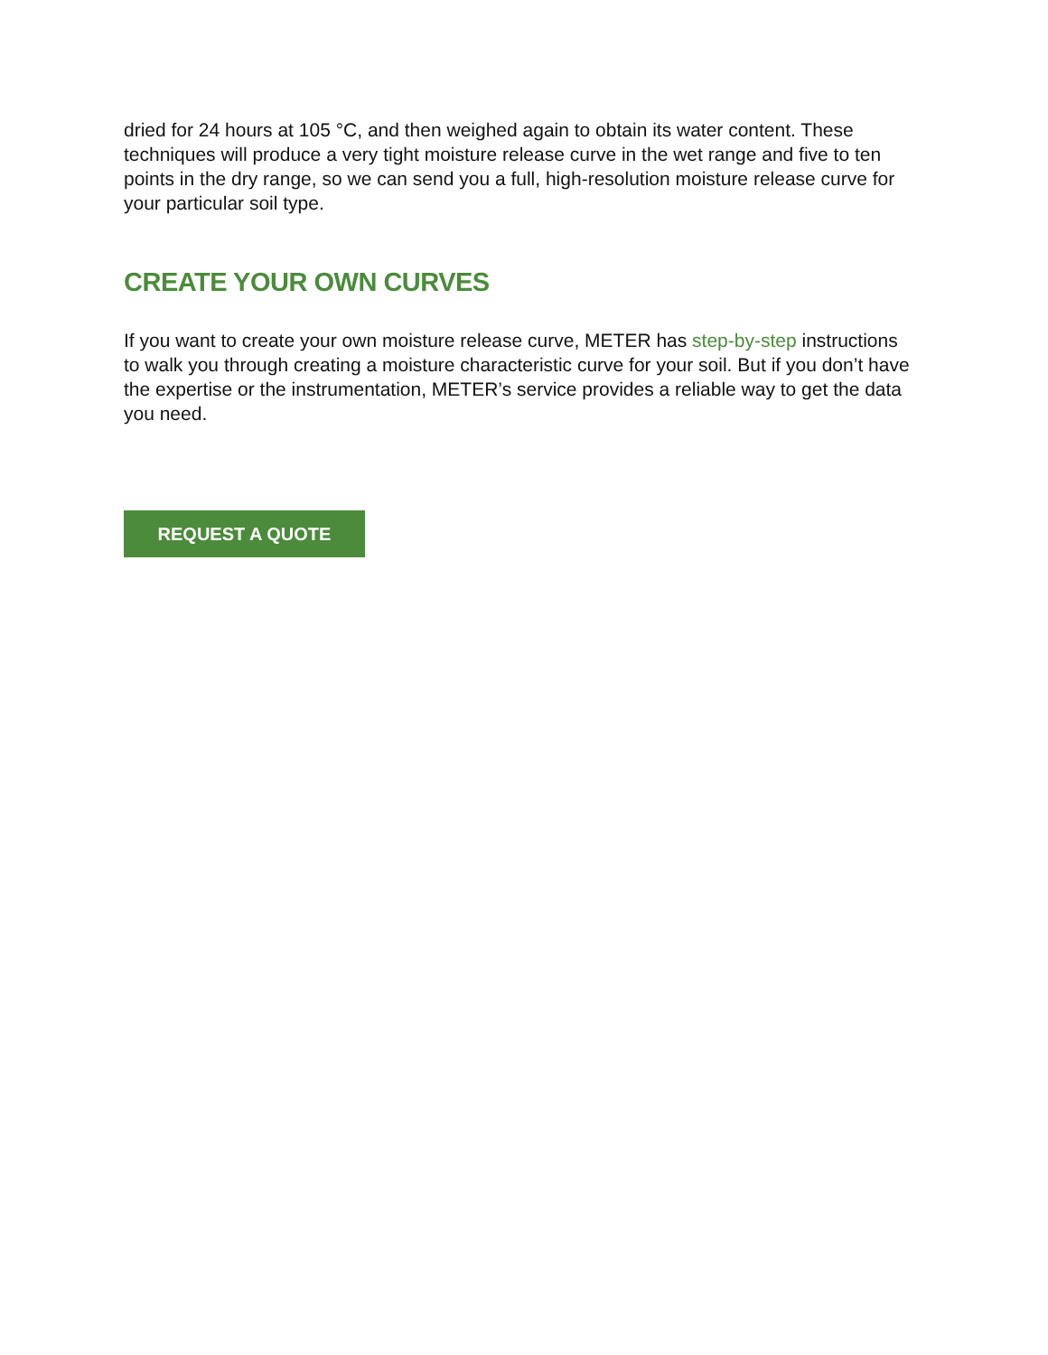dried for 24 hours at 105 °C, and then weighed again to obtain its water content. These techniques will produce a very tight moisture release curve in the wet range and five to ten points in the dry range, so we can send you a full, high-resolution moisture release curve for your particular soil type.
CREATE YOUR OWN CURVES
If you want to create your own moisture release curve, METER has step-by-step instructions to walk you through creating a moisture characteristic curve for your soil. But if you don’t have the expertise or the instrumentation, METER’s service provides a reliable way to get the data you need.
REQUEST A QUOTE